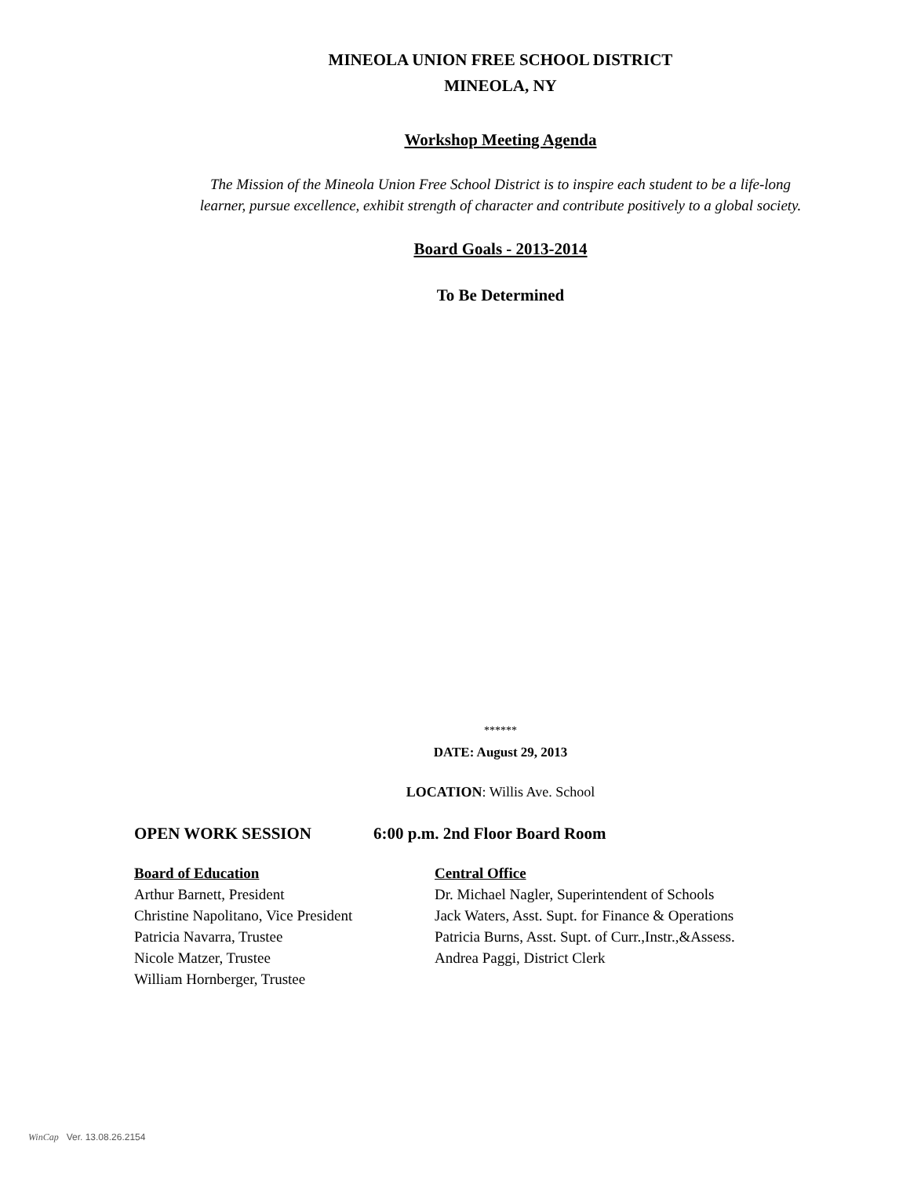MINEOLA UNION FREE SCHOOL DISTRICT
MINEOLA, NY
Workshop Meeting Agenda
The Mission of the Mineola Union Free School District is to inspire each student to be a life-long
learner, pursue excellence, exhibit strength of character and contribute positively to a global society.
Board Goals - 2013-2014
To Be Determined
******
DATE: August 29, 2013
LOCATION: Willis Ave. School
OPEN WORK SESSION 6:00 p.m. 2nd Floor Board Room
Board of Education
Arthur Barnett, President
Christine Napolitano, Vice President
Patricia Navarra, Trustee
Nicole Matzer, Trustee
William Hornberger, Trustee
Central Office
Dr. Michael Nagler, Superintendent of Schools
Jack Waters, Asst. Supt. for Finance & Operations
Patricia Burns, Asst. Supt. of Curr.,Instr.,&Assess.
Andrea Paggi, District Clerk
WinCap Ver. 13.08.26.2154